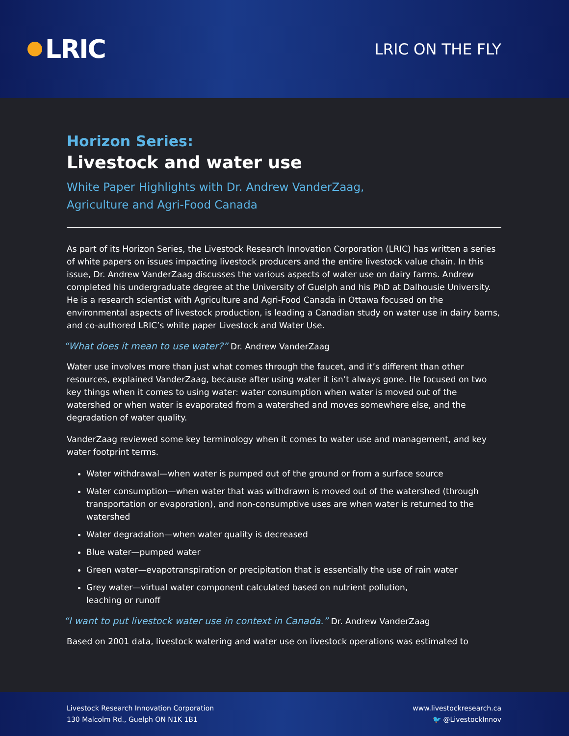LRIC
LRIC ON THE FLY
Horizon Series:
Livestock and water use
White Paper Highlights with Dr. Andrew VanderZaag,
Agriculture and Agri-Food Canada
As part of its Horizon Series, the Livestock Research Innovation Corporation (LRIC) has written a series of white papers on issues impacting livestock producers and the entire livestock value chain. In this issue, Dr. Andrew VanderZaag discusses the various aspects of water use on dairy farms. Andrew completed his undergraduate degree at the University of Guelph and his PhD at Dalhousie University. He is a research scientist with Agriculture and Agri-Food Canada in Ottawa focused on the environmental aspects of livestock production, is leading a Canadian study on water use in dairy barns, and co-authored LRIC’s white paper Livestock and Water Use.
“What does it mean to use water?” Dr. Andrew VanderZaag
Water use involves more than just what comes through the faucet, and it’s different than other resources, explained VanderZaag, because after using water it isn’t always gone. He focused on two key things when it comes to using water: water consumption when water is moved out of the watershed or when water is evaporated from a watershed and moves somewhere else, and the degradation of water quality.
VanderZaag reviewed some key terminology when it comes to water use and management, and key water footprint terms.
Water withdrawal—when water is pumped out of the ground or from a surface source
Water consumption—when water that was withdrawn is moved out of the watershed (through transportation or evaporation), and non-consumptive uses are when water is returned to the watershed
Water degradation—when water quality is decreased
Blue water—pumped water
Green water—evapotranspiration or precipitation that is essentially the use of rain water
Grey water—virtual water component calculated based on nutrient pollution,
leaching or runoff
“I want to put livestock water use in context in Canada.” Dr. Andrew VanderZaag
Based on 2001 data, livestock watering and water use on livestock operations was estimated to
Livestock Research Innovation Corporation
130 Malcolm Rd., Guelph ON N1K 1B1
www.livestockresearch.ca
🐦 @LivestockInnov